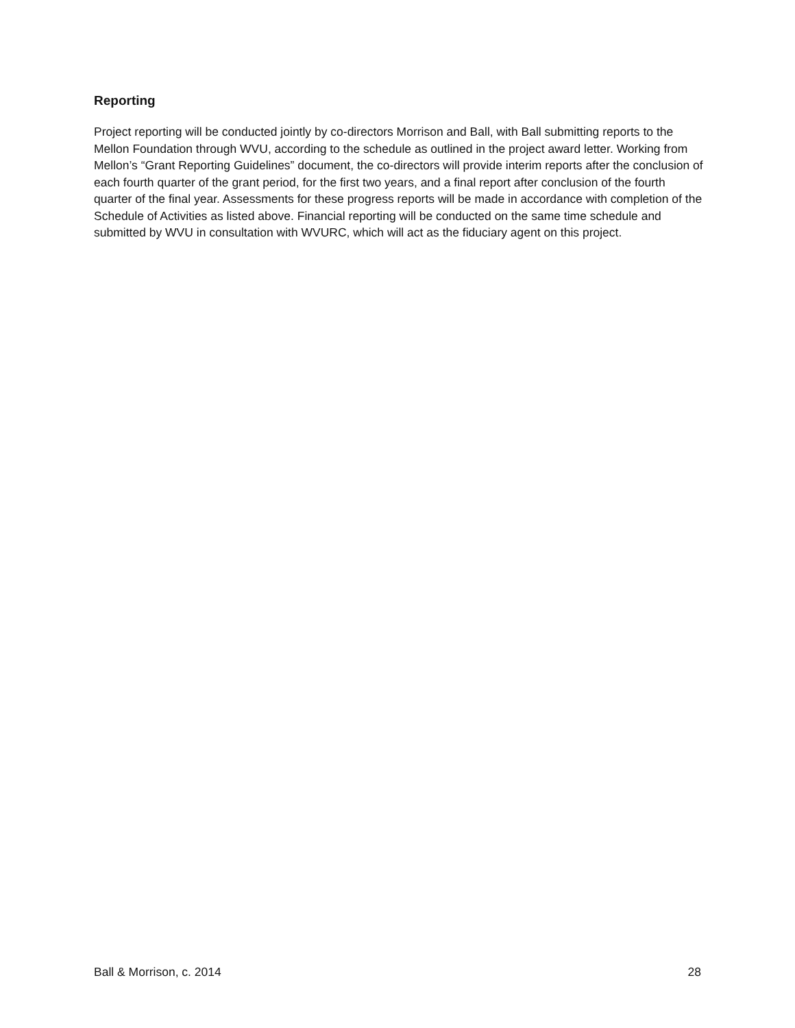Reporting
Project reporting will be conducted jointly by co-directors Morrison and Ball, with Ball submitting reports to the Mellon Foundation through WVU, according to the schedule as outlined in the project award letter. Working from Mellon’s “Grant Reporting Guidelines” document, the co-directors will provide interim reports after the conclusion of each fourth quarter of the grant period, for the first two years, and a final report after conclusion of the fourth quarter of the final year. Assessments for these progress reports will be made in accordance with completion of the Schedule of Activities as listed above. Financial reporting will be conducted on the same time schedule and submitted by WVU in consultation with WVURC, which will act as the fiduciary agent on this project.
Ball & Morrison, c. 2014 28